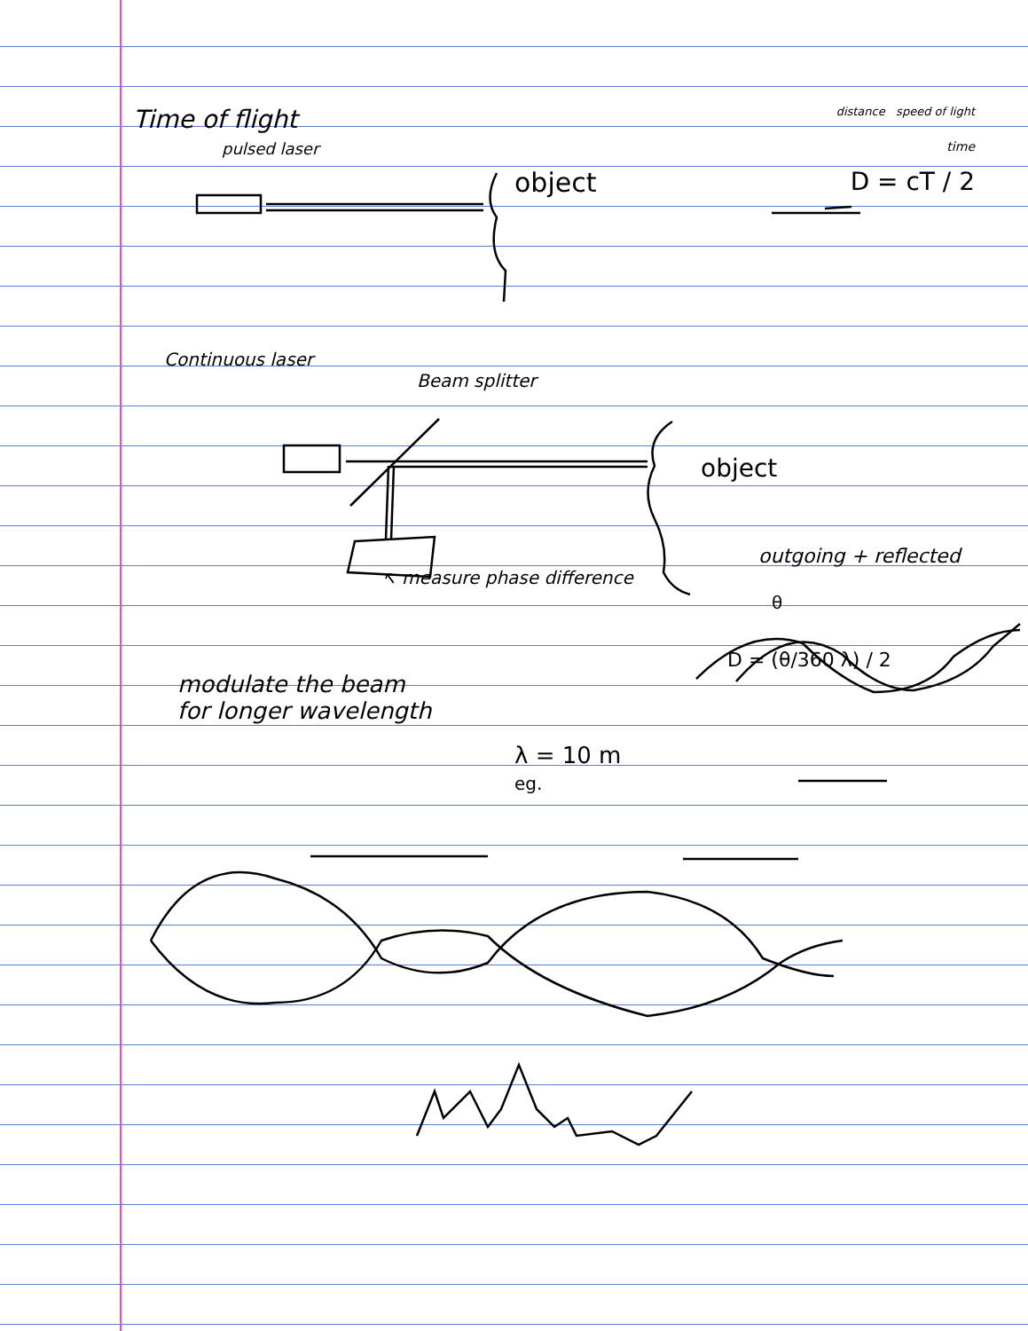Time of flight
distance speed of light
pulsed laser
time
object D = cT / 2
Continuous laser
Beam splitter
object
outgoing + reflected
↖ measure phase difference
θ
D = (θ/360 λ) / 2
modulate the beam
for longer wavelength
λ = 10 m
eg.